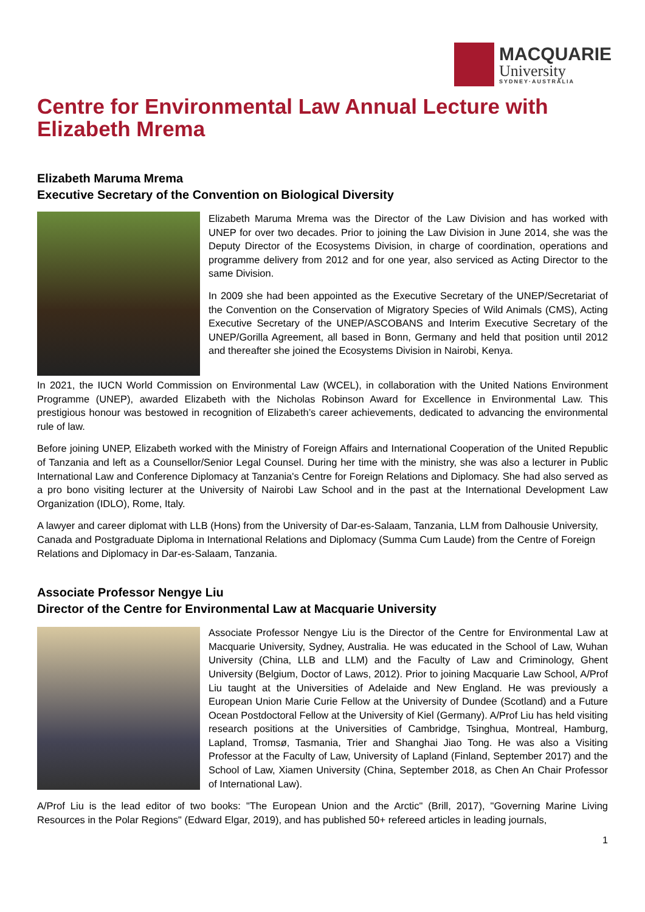MACQUARIE
University
SYDNEY·AUSTRALIA
Centre for Environmental Law Annual Lecture with Elizabeth Mrema
Elizabeth Maruma Mrema
Executive Secretary of the Convention on Biological Diversity
Elizabeth Maruma Mrema was the Director of the Law Division and has worked with UNEP for over two decades. Prior to joining the Law Division in June 2014, she was the Deputy Director of the Ecosystems Division, in charge of coordination, operations and programme delivery from 2012 and for one year, also serviced as Acting Director to the same Division.
In 2009 she had been appointed as the Executive Secretary of the UNEP/Secretariat of the Convention on the Conservation of Migratory Species of Wild Animals (CMS), Acting Executive Secretary of the UNEP/ASCOBANS and Interim Executive Secretary of the UNEP/Gorilla Agreement, all based in Bonn, Germany and held that position until 2012 and thereafter she joined the Ecosystems Division in Nairobi, Kenya.
In 2021, the IUCN World Commission on Environmental Law (WCEL), in collaboration with the United Nations Environment Programme (UNEP), awarded Elizabeth with the Nicholas Robinson Award for Excellence in Environmental Law. This prestigious honour was bestowed in recognition of Elizabeth’s career achievements, dedicated to advancing the environmental rule of law.
Before joining UNEP, Elizabeth worked with the Ministry of Foreign Affairs and International Cooperation of the United Republic of Tanzania and left as a Counsellor/Senior Legal Counsel. During her time with the ministry, she was also a lecturer in Public International Law and Conference Diplomacy at Tanzania's Centre for Foreign Relations and Diplomacy. She had also served as a pro bono visiting lecturer at the University of Nairobi Law School and in the past at the International Development Law Organization (IDLO), Rome, Italy.
A lawyer and career diplomat with LLB (Hons) from the University of Dar-es-Salaam, Tanzania, LLM from Dalhousie University, Canada and Postgraduate Diploma in International Relations and Diplomacy (Summa Cum Laude) from the Centre of Foreign Relations and Diplomacy in Dar-es-Salaam, Tanzania.
Associate Professor Nengye Liu
Director of the Centre for Environmental Law at Macquarie University
Associate Professor Nengye Liu is the Director of the Centre for Environmental Law at Macquarie University, Sydney, Australia. He was educated in the School of Law, Wuhan University (China, LLB and LLM) and the Faculty of Law and Criminology, Ghent University (Belgium, Doctor of Laws, 2012). Prior to joining Macquarie Law School, A/Prof Liu taught at the Universities of Adelaide and New England. He was previously a European Union Marie Curie Fellow at the University of Dundee (Scotland) and a Future Ocean Postdoctoral Fellow at the University of Kiel (Germany). A/Prof Liu has held visiting research positions at the Universities of Cambridge, Tsinghua, Montreal, Hamburg, Lapland, Tromsø, Tasmania, Trier and Shanghai Jiao Tong. He was also a Visiting Professor at the Faculty of Law, University of Lapland (Finland, September 2017) and the School of Law, Xiamen University (China, September 2018, as Chen An Chair Professor of International Law).
A/Prof Liu is the lead editor of two books: "The European Union and the Arctic" (Brill, 2017), "Governing Marine Living Resources in the Polar Regions" (Edward Elgar, 2019), and has published 50+ refereed articles in leading journals,
1